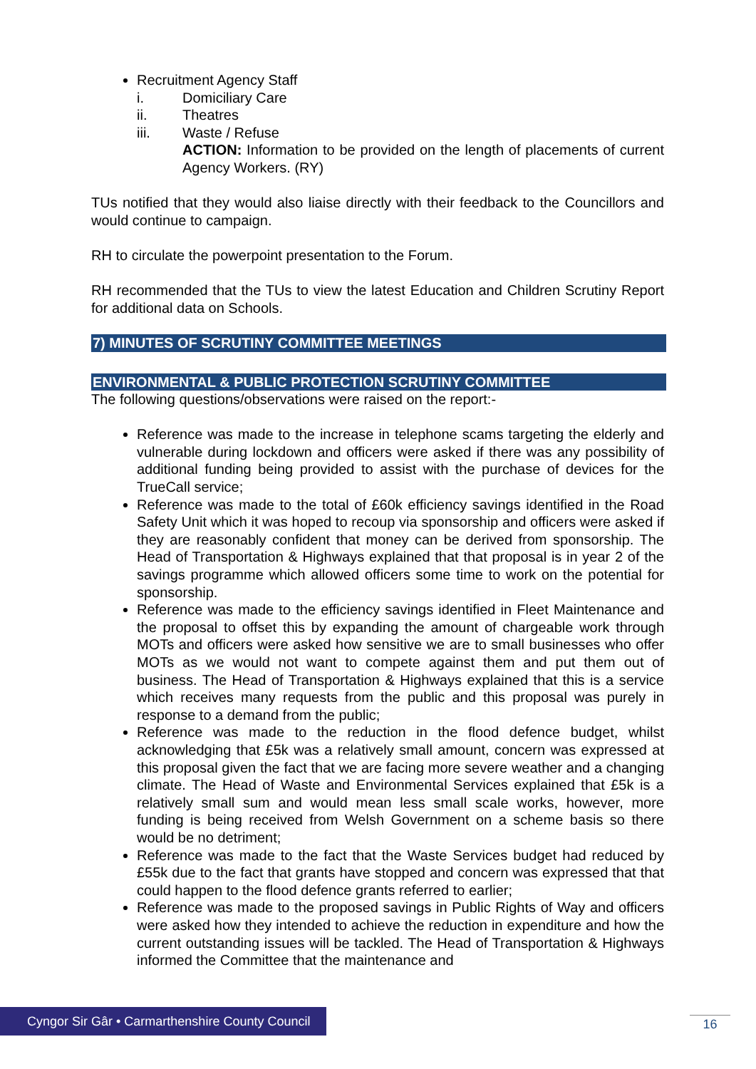Recruitment Agency Staff
i. Domiciliary Care
ii. Theatres
iii. Waste / Refuse
ACTION: Information to be provided on the length of placements of current Agency Workers. (RY)
TUs notified that they would also liaise directly with their feedback to the Councillors and would continue to campaign.
RH to circulate the powerpoint presentation to the Forum.
RH recommended that the TUs to view the latest Education and Children Scrutiny Report for additional data on Schools.
7) MINUTES OF SCRUTINY COMMITTEE MEETINGS
ENVIRONMENTAL & PUBLIC PROTECTION SCRUTINY COMMITTEE
The following questions/observations were raised on the report:-
Reference was made to the increase in telephone scams targeting the elderly and vulnerable during lockdown and officers were asked if there was any possibility of additional funding being provided to assist with the purchase of devices for the TrueCall service;
Reference was made to the total of £60k efficiency savings identified in the Road Safety Unit which it was hoped to recoup via sponsorship and officers were asked if they are reasonably confident that money can be derived from sponsorship. The Head of Transportation & Highways explained that that proposal is in year 2 of the savings programme which allowed officers some time to work on the potential for sponsorship.
Reference was made to the efficiency savings identified in Fleet Maintenance and the proposal to offset this by expanding the amount of chargeable work through MOTs and officers were asked how sensitive we are to small businesses who offer MOTs as we would not want to compete against them and put them out of business. The Head of Transportation & Highways explained that this is a service which receives many requests from the public and this proposal was purely in response to a demand from the public;
Reference was made to the reduction in the flood defence budget, whilst acknowledging that £5k was a relatively small amount, concern was expressed at this proposal given the fact that we are facing more severe weather and a changing climate. The Head of Waste and Environmental Services explained that £5k is a relatively small sum and would mean less small scale works, however, more funding is being received from Welsh Government on a scheme basis so there would be no detriment;
Reference was made to the fact that the Waste Services budget had reduced by £55k due to the fact that grants have stopped and concern was expressed that that could happen to the flood defence grants referred to earlier;
Reference was made to the proposed savings in Public Rights of Way and officers were asked how they intended to achieve the reduction in expenditure and how the current outstanding issues will be tackled. The Head of Transportation & Highways informed the Committee that the maintenance and
Cyngor Sir Gâr • Carmarthenshire County Council
16